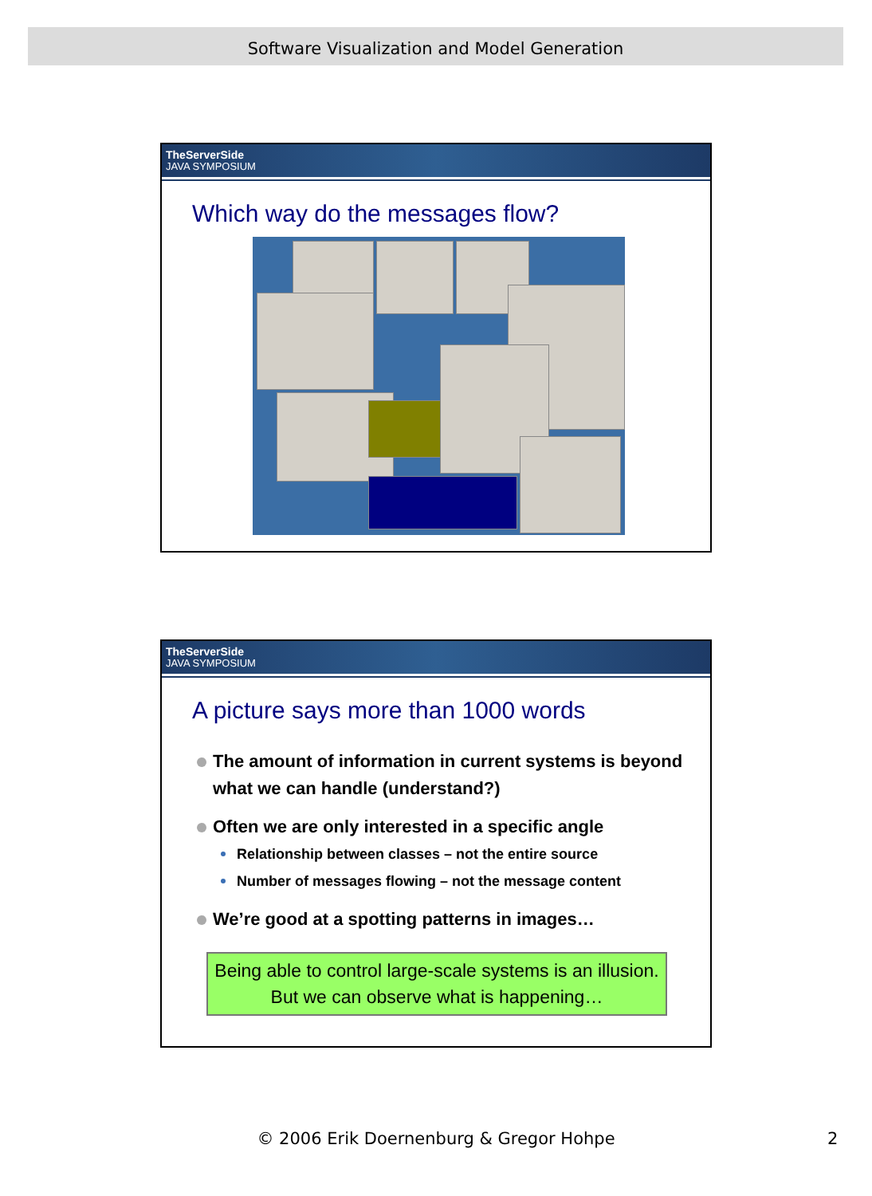Software Visualization and Model Generation
TheServerSide
JAVA SYMPOSIUM
Which way do the messages flow?
TheServerSide
JAVA SYMPOSIUM
A picture says more than 1000 words
The amount of information in current systems is beyond what we can handle (understand?)
Often we are only interested in a specific angle
Relationship between classes – not the entire source
Number of messages flowing – not the message content
We’re good at a spotting patterns in images…
Being able to control large-scale systems is an illusion.
But we can observe what is happening…
© 2006 Erik Doernenburg & Gregor Hohpe 2